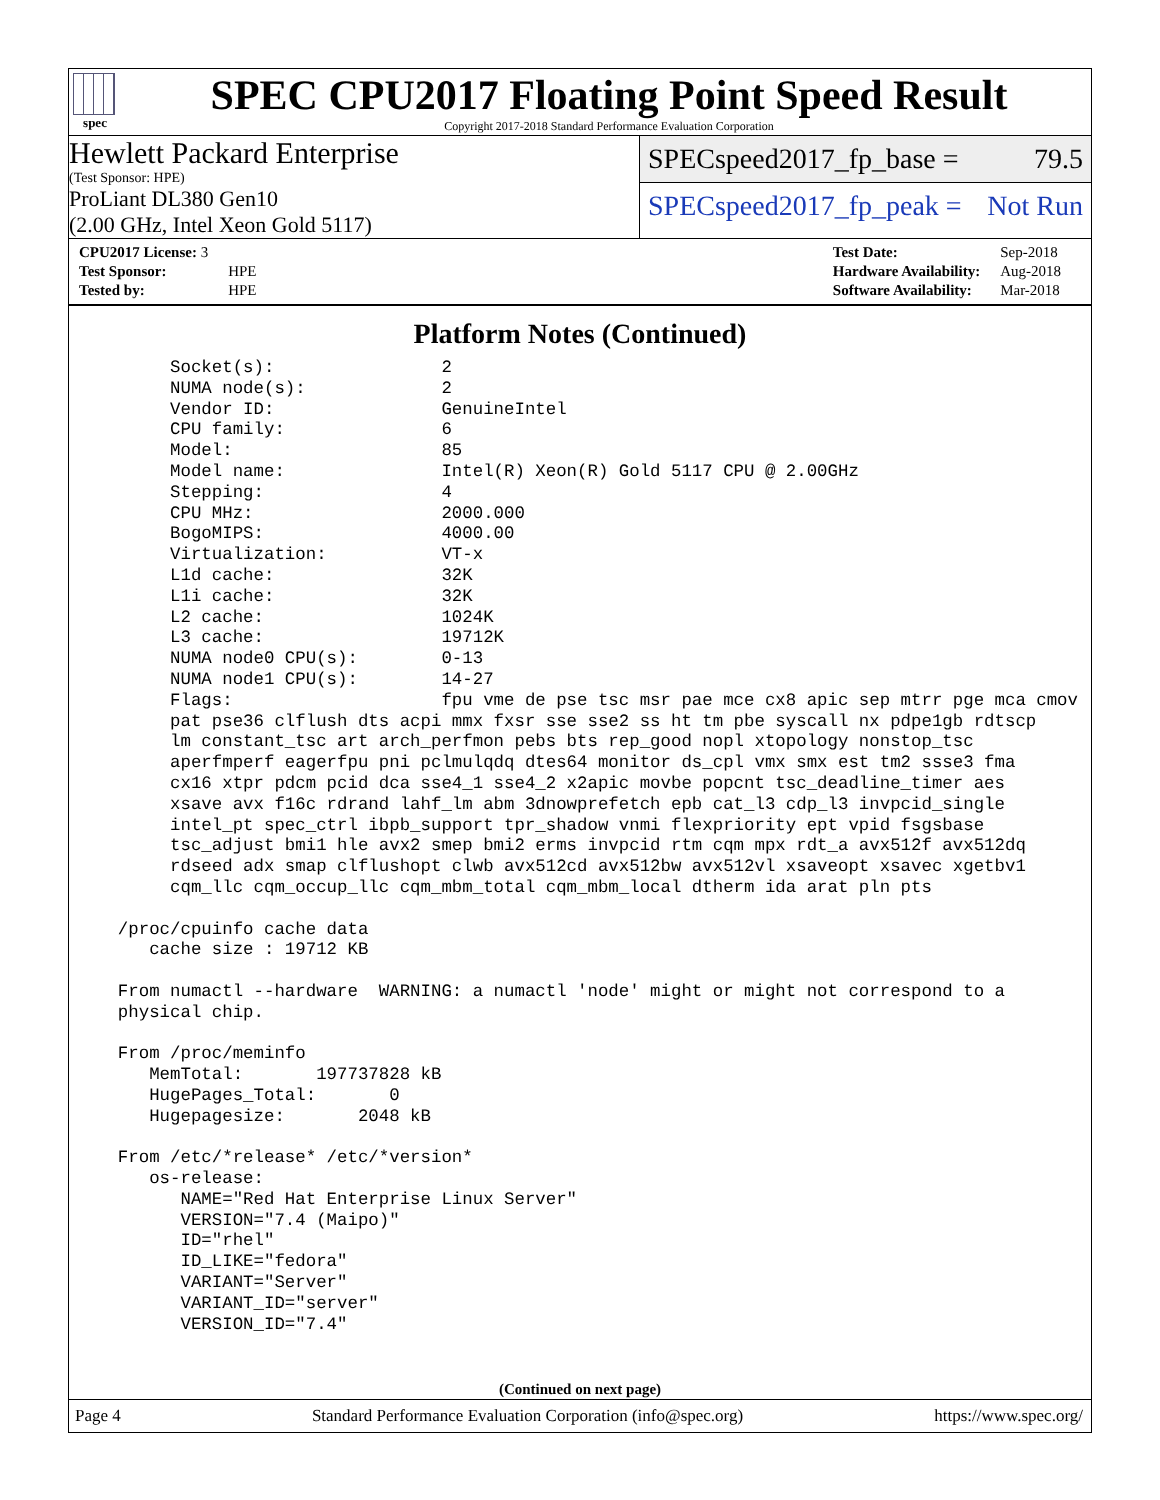spec
SPEC CPU2017 Floating Point Speed Result
Copyright 2017-2018 Standard Performance Evaluation Corporation
Hewlett Packard Enterprise
(Test Sponsor: HPE)
ProLiant DL380 Gen10
(2.00 GHz, Intel Xeon Gold 5117)
SPECspeed2017_fp_base = 79.5
SPECspeed2017_fp_peak = Not Run
| CPU2017 License: 3 | |
| Test Sponsor: | HPE |
| Tested by: | HPE |
| Test Date: | Sep-2018 |
| Hardware Availability: | Aug-2018 |
| Software Availability: | Mar-2018 |
Platform Notes (Continued)
       Socket(s):                2
       NUMA node(s):             2
       Vendor ID:                GenuineIntel
       CPU family:               6
       Model:                    85
       Model name:               Intel(R) Xeon(R) Gold 5117 CPU @ 2.00GHz
       Stepping:                 4
       CPU MHz:                  2000.000
       BogoMIPS:                 4000.00
       Virtualization:           VT-x
       L1d cache:                32K
       L1i cache:                32K
       L2 cache:                 1024K
       L3 cache:                 19712K
       NUMA node0 CPU(s):        0-13
       NUMA node1 CPU(s):        14-27
       Flags:                    fpu vme de pse tsc msr pae mce cx8 apic sep mtrr pge mca cmov
       pat pse36 clflush dts acpi mmx fxsr sse sse2 ss ht tm pbe syscall nx pdpe1gb rdtscp
       lm constant_tsc art arch_perfmon pebs bts rep_good nopl xtopology nonstop_tsc
       aperfmperf eagerfpu pni pclmulqdq dtes64 monitor ds_cpl vmx smx est tm2 ssse3 fma
       cx16 xtpr pdcm pcid dca sse4_1 sse4_2 x2apic movbe popcnt tsc_deadline_timer aes
       xsave avx f16c rdrand lahf_lm abm 3dnowprefetch epb cat_l3 cdp_l3 invpcid_single
       intel_pt spec_ctrl ibpb_support tpr_shadow vnmi flexpriority ept vpid fsgsbase
       tsc_adjust bmi1 hle avx2 smep bmi2 erms invpcid rtm cqm mpx rdt_a avx512f avx512dq
       rdseed adx smap clflushopt clwb avx512cd avx512bw avx512vl xsaveopt xsavec xgetbv1
       cqm_llc cqm_occup_llc cqm_mbm_total cqm_mbm_local dtherm ida arat pln pts

  /proc/cpuinfo cache data
     cache size : 19712 KB

  From numactl --hardware  WARNING: a numactl 'node' might or might not correspond to a
  physical chip.

  From /proc/meminfo
     MemTotal:       197737828 kB
     HugePages_Total:       0
     Hugepagesize:       2048 kB

  From /etc/*release* /etc/*version*
     os-release:
        NAME="Red Hat Enterprise Linux Server"
        VERSION="7.4 (Maipo)"
        ID="rhel"
        ID_LIKE="fedora"
        VARIANT="Server"
        VARIANT_ID="server"
        VERSION_ID="7.4"
(Continued on next page)
Page 4 Standard Performance Evaluation Corporation (info@spec.org) https://www.spec.org/